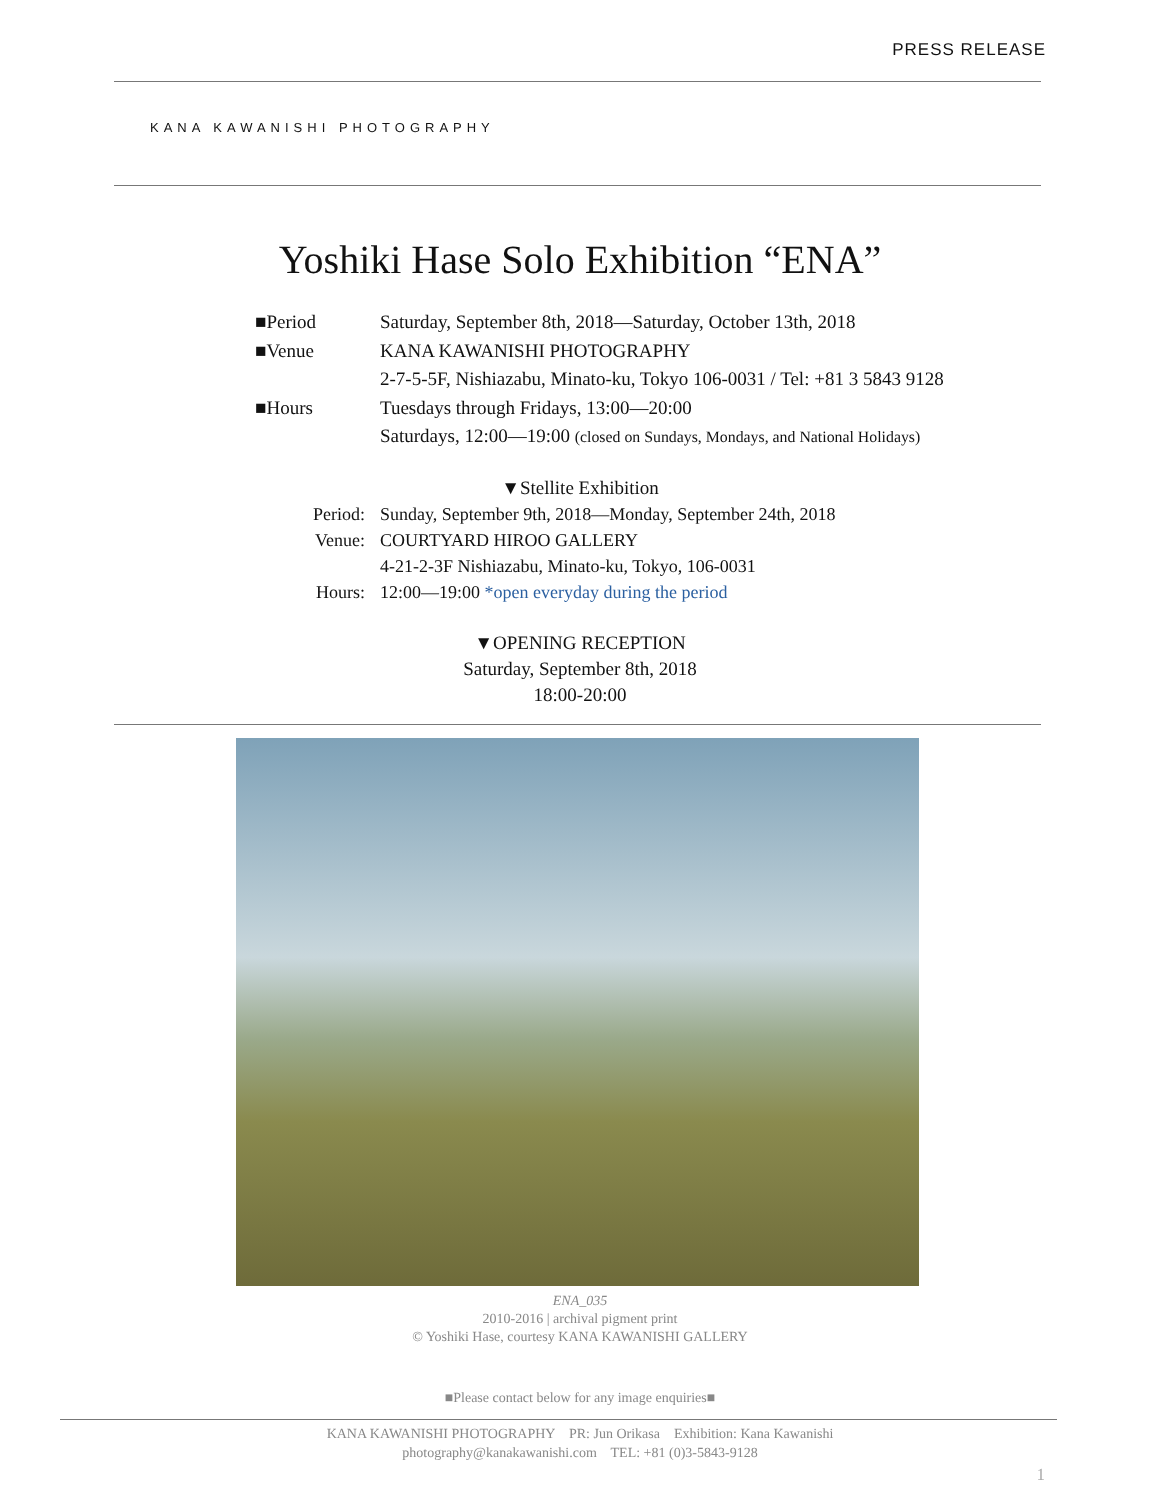PRESS RELEASE
KANA KAWANISHI PHOTOGRAPHY
Yoshiki Hase Solo Exhibition “ENA”
■Period Saturday, September 8th, 2018—Saturday, October 13th, 2018
■Venue KANA KAWANISHI PHOTOGRAPHY
2-7-5-5F, Nishiazabu, Minato-ku, Tokyo 106-0031 / Tel: +81 3 5843 9128
■Hours Tuesdays through Fridays, 13:00—20:00
Saturdays, 12:00—19:00 (closed on Sundays, Mondays, and National Holidays)
▼Stellite Exhibition
Period: Sunday, September 9th, 2018—Monday, September 24th, 2018
Venue: COURTYARD HIROO GALLERY
4-21-2-3F Nishiazabu, Minato-ku, Tokyo, 106-0031
Hours: 12:00—19:00 *open everyday during the period
▼OPENING RECEPTION
Saturday, September 8th, 2018
18:00-20:00
ENA_035
2010-2016 | archival pigment print
© Yoshiki Hase, courtesy KANA KAWANISHI GALLERY
■Please contact below for any image enquiries■
KANA KAWANISHI PHOTOGRAPHY PR: Jun Orikasa Exhibition: Kana Kawanishi
photography@kanakawanishi.com TEL: +81 (0)3-5843-9128
1